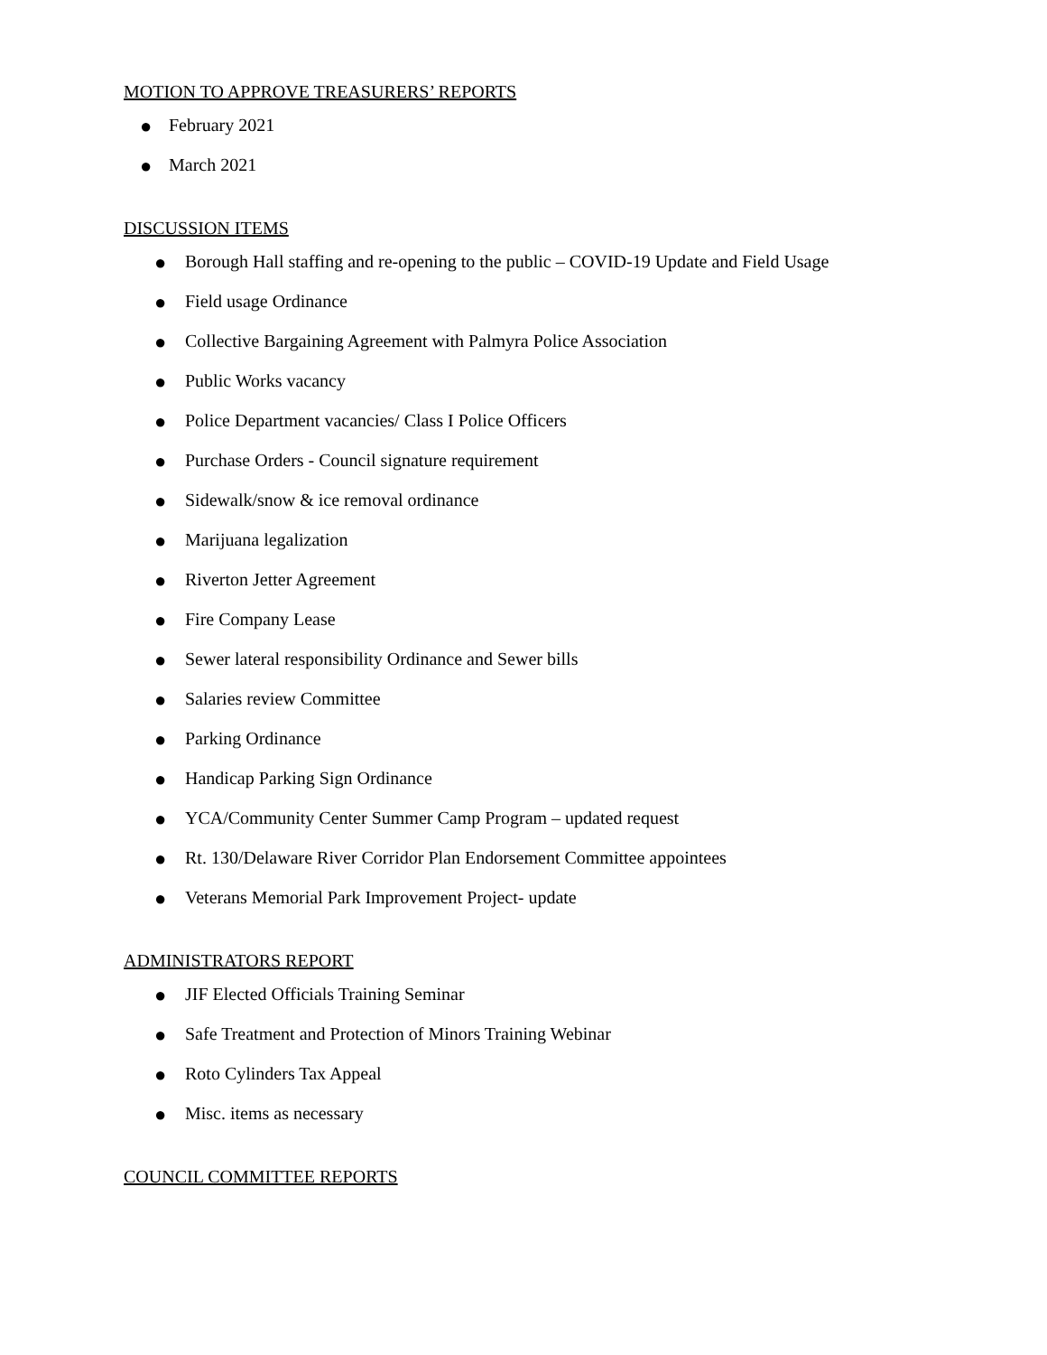MOTION TO APPROVE TREASURERS’ REPORTS
● February 2021
● March 2021
DISCUSSION ITEMS
● Borough Hall staffing and re-opening to the public – COVID-19 Update and Field Usage
● Field usage Ordinance
● Collective Bargaining Agreement with Palmyra Police Association
● Public Works vacancy
● Police Department vacancies/ Class I Police Officers
● Purchase Orders - Council signature requirement
● Sidewalk/snow & ice removal ordinance
● Marijuana legalization
● Riverton Jetter Agreement
● Fire Company Lease
● Sewer lateral responsibility Ordinance and Sewer bills
● Salaries review Committee
● Parking Ordinance
● Handicap Parking Sign Ordinance
● YCA/Community Center Summer Camp Program – updated request
● Rt. 130/Delaware River Corridor Plan Endorsement Committee appointees
● Veterans Memorial Park Improvement Project- update
ADMINISTRATORS REPORT
● JIF Elected Officials Training Seminar
● Safe Treatment and Protection of Minors Training Webinar
● Roto Cylinders Tax Appeal
● Misc. items as necessary
COUNCIL COMMITTEE REPORTS